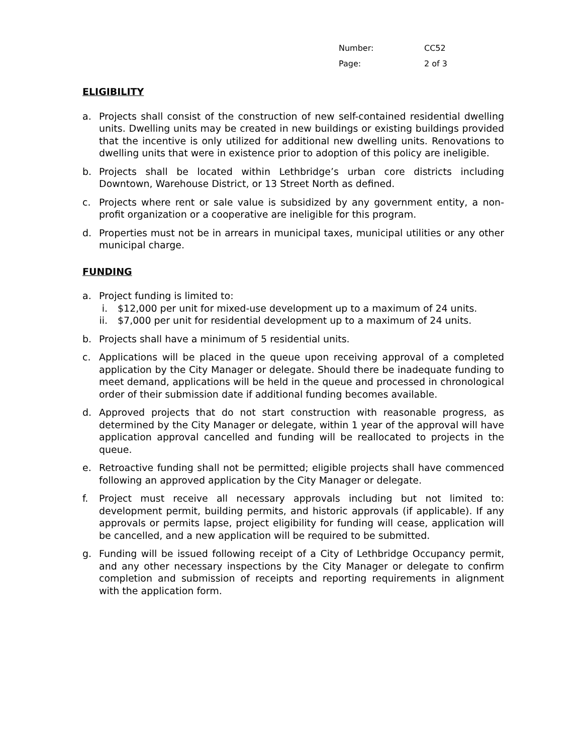Number: CC52
Page: 2 of 3
ELIGIBILITY
a. Projects shall consist of the construction of new self-contained residential dwelling units. Dwelling units may be created in new buildings or existing buildings provided that the incentive is only utilized for additional new dwelling units. Renovations to dwelling units that were in existence prior to adoption of this policy are ineligible.
b. Projects shall be located within Lethbridge’s urban core districts including Downtown, Warehouse District, or 13 Street North as defined.
c. Projects where rent or sale value is subsidized by any government entity, a non-profit organization or a cooperative are ineligible for this program.
d. Properties must not be in arrears in municipal taxes, municipal utilities or any other municipal charge.
FUNDING
a. Project funding is limited to:
i. $12,000 per unit for mixed-use development up to a maximum of 24 units.
ii. $7,000 per unit for residential development up to a maximum of 24 units.
b. Projects shall have a minimum of 5 residential units.
c. Applications will be placed in the queue upon receiving approval of a completed application by the City Manager or delegate. Should there be inadequate funding to meet demand, applications will be held in the queue and processed in chronological order of their submission date if additional funding becomes available.
d. Approved projects that do not start construction with reasonable progress, as determined by the City Manager or delegate, within 1 year of the approval will have application approval cancelled and funding will be reallocated to projects in the queue.
e. Retroactive funding shall not be permitted; eligible projects shall have commenced following an approved application by the City Manager or delegate.
f. Project must receive all necessary approvals including but not limited to: development permit, building permits, and historic approvals (if applicable). If any approvals or permits lapse, project eligibility for funding will cease, application will be cancelled, and a new application will be required to be submitted.
g. Funding will be issued following receipt of a City of Lethbridge Occupancy permit, and any other necessary inspections by the City Manager or delegate to confirm completion and submission of receipts and reporting requirements in alignment with the application form.